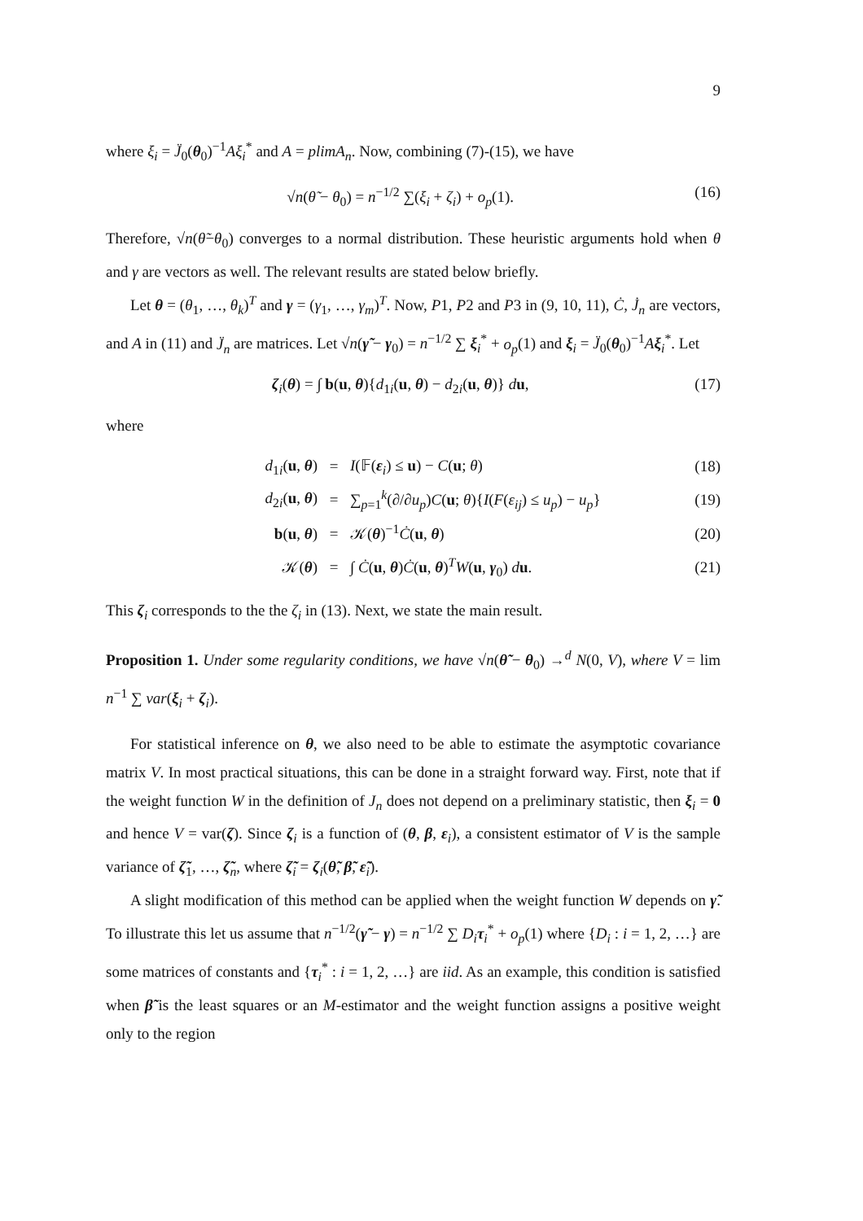9
where ξ<sub>i</sub> = J̈<sub>0</sub>(θ<sub>0</sub>)<sup>−1</sup>Aξ<sub>i</sub><sup>*</sup> and A = plimA<sub>n</sub>. Now, combining (7)-(15), we have
√n(θ̃ − θ<sub>0</sub>) = n<sup>−1/2</sup> ∑(ξ<sub>i</sub> + ζ<sub>i</sub>) + o<sub>p</sub>(1). (16)
Therefore, √n(θ̃−θ<sub>0</sub>) converges to a normal distribution. These heuristic arguments hold when θ and γ are vectors as well. The relevant results are stated below briefly.
Let θ = (θ<sub>1</sub>, …, θ<sub>k</sub>)<sup>T</sup> and γ = (γ<sub>1</sub>, …, γ<sub>m</sub>)<sup>T</sup>. Now, P1, P2 and P3 in (9, 10, 11), Ċ, J̇<sub>n</sub> are vectors, and A in (11) and J̈<sub>n</sub> are matrices. Let √n(γ̃ − γ<sub>0</sub>) = n<sup>−1/2</sup> ∑ ξ<sub>i</sub><sup>*</sup> + o<sub>p</sub>(1) and ξ<sub>i</sub> = J̈<sub>0</sub>(θ<sub>0</sub>)<sup>−1</sup>Aξ<sub>i</sub><sup>*</sup>. Let
ζ<sub>i</sub>(θ) = ∫ b(u, θ){d<sub>1i</sub>(u, θ) − d<sub>2i</sub>(u, θ)} du, (17)
where
| d<sub>1i</sub>( u , θ ) | = | I (𝔽( ε<sub>i</sub>) ≤ u ) − C ( u ; θ ) | (18) |
| d<sub>2i</sub>( u , θ ) | = | ∑<sub>p=1</sub><sup>k</sup>(∂/∂ u<sub>p</sub> ) C ( u ; θ ){ I ( F ( ε<sub>ij</sub> ) ≤ u<sub>p</sub> ) − u<sub>p</sub> } | (19) |
| b ( u , θ ) | = | 𝒦( θ )<sup>−1</sup> Ċ ( u , θ ) | (20) |
| 𝒦( θ ) | = | ∫ Ċ ( u , θ ) Ċ ( u , θ )<sup>T</sup> W ( u , γ<sub>0</sub>) d u . | (21) |
This ζ<sub>i</sub> corresponds to the the ζ<sub>i</sub> in (13). Next, we state the main result.
Proposition 1. Under some regularity conditions, we have √n(θ̃ − θ<sub>0</sub>) →<sup>d</sup> N(0, V), where V = lim n<sup>−1</sup> ∑ var(ξ<sub>i</sub> + ζ<sub>i</sub>).
For statistical inference on θ, we also need to be able to estimate the asymptotic covariance matrix V. In most practical situations, this can be done in a straight forward way. First, note that if the weight function W in the definition of J<sub>n</sub> does not depend on a preliminary statistic, then ξ<sub>i</sub> = 0 and hence V = var(ζ). Since ζ<sub>i</sub> is a function of (θ, β, ε<sub>i</sub>), a consistent estimator of V is the sample variance of ζ̃<sub>1</sub>, …, ζ̃<sub>n</sub>, where ζ̃<sub>i</sub> = ζ<sub>i</sub>(θ̃, β̃, ε̃<sub>i</sub>).
A slight modification of this method can be applied when the weight function W depends on γ̃. To illustrate this let us assume that n<sup>−1/2</sup>(γ̃ − γ) = n<sup>−1/2</sup> ∑ D<sub>i</sub> τ<sub>i</sub><sup>*</sup> + o<sub>p</sub>(1) where {D<sub>i</sub> : i = 1, 2, …} are some matrices of constants and {τ<sub>i</sub><sup>*</sup> : i = 1, 2, …} are iid. As an example, this condition is satisfied when β̃ is the least squares or an M-estimator and the weight function assigns a positive weight only to the region